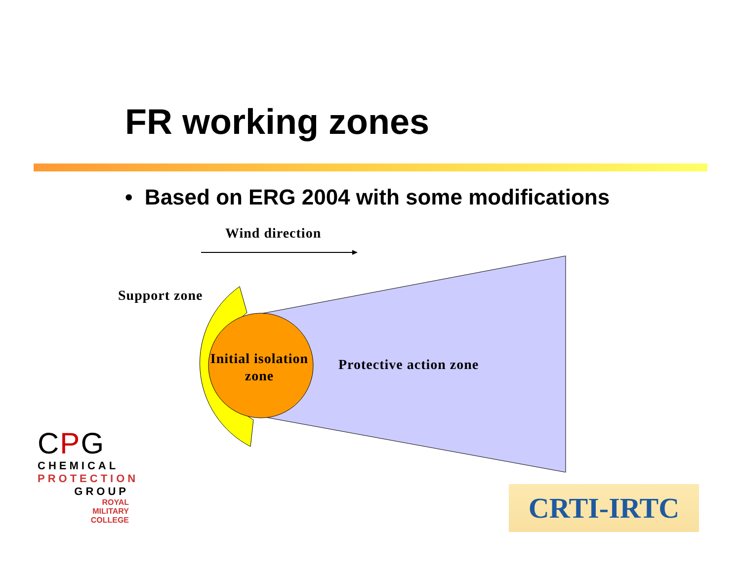FR working zones
• Based on ERG 2004 with some modifications
Wind direction
Support zone
Initial isolation zone
Protective action zone
CPG
CHEMICAL
PROTECTION
GROUP
ROYAL
MILITARY
COLLEGE
CRTI-IRTC